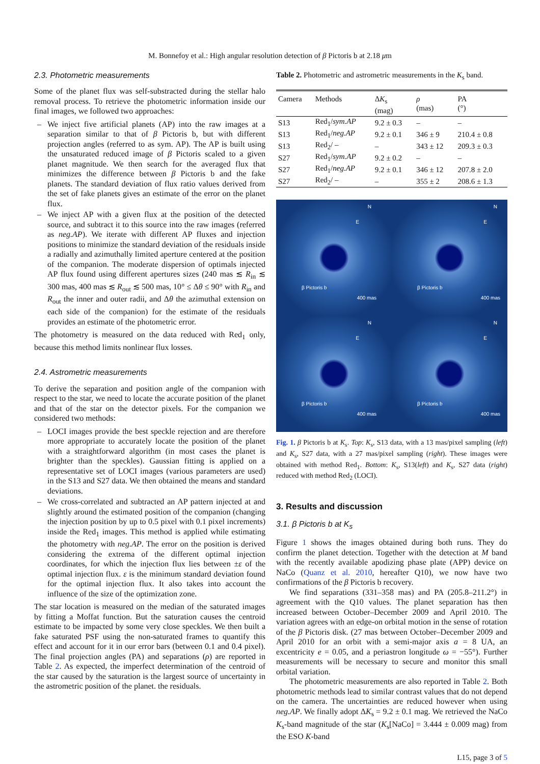M. Bonnefoy et al.: High angular resolution detection of β Pictoris b at 2.18 μm
2.3. Photometric measurements
Some of the planet flux was self-substracted during the stellar halo removal process. To retrieve the photometric information inside our final images, we followed two approaches:
– We inject five artificial planets (AP) into the raw images at a separation similar to that of β Pictoris b, but with different projection angles (referred to as sym. AP). The AP is built using the unsaturated reduced image of β Pictoris scaled to a given planet magnitude. We then search for the averaged flux that minimizes the difference between β Pictoris b and the fake planets. The standard deviation of flux ratio values derived from the set of fake planets gives an estimate of the error on the planet flux.
– We inject AP with a given flux at the position of the detected source, and subtract it to this source into the raw images (referred as neg.AP). We iterate with different AP fluxes and injection positions to minimize the standard deviation of the residuals inside a radially and azimuthally limited aperture centered at the position of the companion. The moderate dispersion of optimals injected AP flux found using different apertures sizes (240 mas ≲ R<sub>in</sub> ≲ 300 mas, 400 mas ≲ R<sub>out</sub> ≲ 500 mas, 10° ≤ Δθ ≤ 90° with R<sub>in</sub> and R<sub>out</sub> the inner and outer radii, and Δθ the azimuthal extension on each side of the companion) for the estimate of the residuals provides an estimate of the photometric error.
The photometry is measured on the data reduced with Red<sub>1</sub> only, because this method limits nonlinear flux losses.
2.4. Astrometric measurements
To derive the separation and position angle of the companion with respect to the star, we need to locate the accurate position of the planet and that of the star on the detector pixels. For the companion we considered two methods:
– LOCI images provide the best speckle rejection and are therefore more appropriate to accurately locate the position of the planet with a straightforward algorithm (in most cases the planet is brighter than the speckles). Gaussian fitting is applied on a representative set of LOCI images (various parameters are used) in the S13 and S27 data. We then obtained the means and standard deviations.
– We cross-correlated and subtracted an AP pattern injected at and slightly around the estimated position of the companion (changing the injection position by up to 0.5 pixel with 0.1 pixel increments) inside the Red<sub>1</sub> images. This method is applied while estimating the photometry with neg.AP. The error on the position is derived considering the extrema of the different optimal injection coordinates, for which the injection flux lies between ±ε of the optimal injection flux. ε is the minimum standard deviation found for the optimal injection flux. It also takes into account the influence of the size of the optimization zone.
The star location is measured on the median of the saturated images by fitting a Moffat function. But the saturation causes the centroid estimate to be impacted by some very close speckles. We then built a fake saturated PSF using the non-saturated frames to quantify this effect and account for it in our error bars (between 0.1 and 0.4 pixel). The final projection angles (PA) and separations (ρ) are reported in Table 2. As expected, the imperfect determination of the centroid of the star caused by the saturation is the largest source of uncertainty in the astrometric position of the planet. the residuals.
Table 2. Photometric and astrometric measurements in the K<sub>s</sub> band.
| Camera | Methods | Δ K<sub>s</sub> (mag) | ρ (mas) | PA (°) |
| --- | --- | --- | --- | --- |
| S13 | Red<sub>1</sub>/ sym.AP | 9.2 ± 0.3 | – | – |
| S13 | Red<sub>1</sub>/ neg.AP | 9.2 ± 0.1 | 346 ± 9 | 210.4 ± 0.8 |
| S13 | Red<sub>2</sub>/ – | – | 343 ± 12 | 209.3 ± 0.3 |
| S27 | Red<sub>1</sub>/ sym.AP | 9.2 ± 0.2 | – | – |
| S27 | Red<sub>1</sub>/ neg.AP | 9.2 ± 0.1 | 346 ± 12 | 207.8 ± 2.0 |
| S27 | Red<sub>2</sub>/ – | – | 355 ± 2 | 208.6 ± 1.3 |
N
E
β Pictoris b
400 mas
N
E
β Pictoris b
400 mas
N
E
β Pictoris b
400 mas
N
E
β Pictoris b
400 mas
Fig. 1. β Pictoris b at K<sub>s</sub>. Top: K<sub>s</sub>, S13 data, with a 13 mas/pixel sampling (left) and K<sub>s</sub>, S27 data, with a 27 mas/pixel sampling (right). These images were obtained with method Red<sub>1</sub>. Bottom: K<sub>s</sub>, S13(left) and K<sub>s</sub>, S27 data (right) reduced with method Red<sub>2</sub> (LOCI).
3. Results and discussion
3.1. β Pictoris b at K<sub>s</sub>
Figure 1 shows the images obtained during both runs. They do confirm the planet detection. Together with the detection at M band with the recently available apodizing phase plate (APP) device on NaCo (Quanz et al. 2010, hereafter Q10), we now have two confirmations of the β Pictoris b recovery.
We find separations (331–358 mas) and PA (205.8–211.2°) in agreement with the Q10 values. The planet separation has then increased between October–December 2009 and April 2010. The variation agrees with an edge-on orbital motion in the sense of rotation of the β Pictoris disk. (27 mas between October–December 2009 and April 2010 for an orbit with a semi-major axis a = 8 UA, an excentricity e = 0.05, and a periastron longitude ω = −55°). Further measurements will be necessary to secure and monitor this small orbital variation.
The photometric measurements are also reported in Table 2. Both photometric methods lead to similar contrast values that do not depend on the camera. The uncertainties are reduced however when using neg.AP. We finally adopt ΔK<sub>s</sub> = 9.2 ± 0.1 mag. We retrieved the NaCo K<sub>s</sub>-band magnitude of the star (K<sub>s</sub>[NaCo] = 3.444 ± 0.009 mag) from the ESO K-band
L15, page 3 of 5